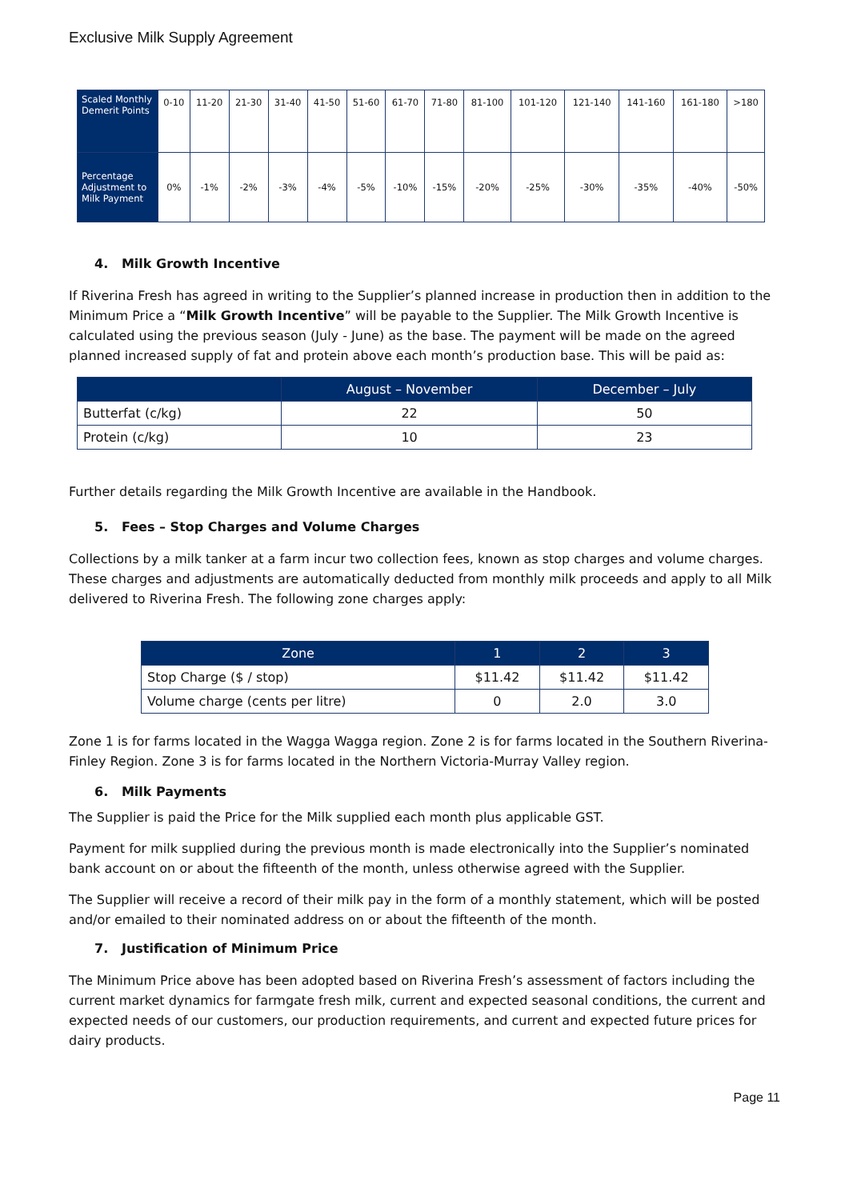Exclusive Milk Supply Agreement
| Scaled Monthly Demerit Points | 0-10 | 11-20 | 21-30 | 31-40 | 41-50 | 51-60 | 61-70 | 71-80 | 81-100 | 101-120 | 121-140 | 141-160 | 161-180 | >180 |
| Percentage Adjustment to Milk Payment | 0% | -1% | -2% | -3% | -4% | -5% | -10% | -15% | -20% | -25% | -30% | -35% | -40% | -50% |
4. Milk Growth Incentive
If Riverina Fresh has agreed in writing to the Supplier’s planned increase in production then in addition to the Minimum Price a “Milk Growth Incentive” will be payable to the Supplier. The Milk Growth Incentive is calculated using the previous season (July - June) as the base. The payment will be made on the agreed planned increased supply of fat and protein above each month’s production base. This will be paid as:
| | August – November | December – July |
| --- | --- | --- |
| Butterfat (c/kg) | 22 | 50 |
| Protein (c/kg) | 10 | 23 |
Further details regarding the Milk Growth Incentive are available in the Handbook.
5. Fees – Stop Charges and Volume Charges
Collections by a milk tanker at a farm incur two collection fees, known as stop charges and volume charges. These charges and adjustments are automatically deducted from monthly milk proceeds and apply to all Milk delivered to Riverina Fresh. The following zone charges apply:
| Zone | 1 | 2 | 3 |
| --- | --- | --- | --- |
| Stop Charge ($ / stop) | $11.42 | $11.42 | $11.42 |
| Volume charge (cents per litre) | 0 | 2.0 | 3.0 |
Zone 1 is for farms located in the Wagga Wagga region. Zone 2 is for farms located in the Southern Riverina-Finley Region. Zone 3 is for farms located in the Northern Victoria-Murray Valley region.
6. Milk Payments
The Supplier is paid the Price for the Milk supplied each month plus applicable GST.
Payment for milk supplied during the previous month is made electronically into the Supplier’s nominated bank account on or about the fifteenth of the month, unless otherwise agreed with the Supplier.
The Supplier will receive a record of their milk pay in the form of a monthly statement, which will be posted and/or emailed to their nominated address on or about the fifteenth of the month.
7. Justification of Minimum Price
The Minimum Price above has been adopted based on Riverina Fresh’s assessment of factors including the current market dynamics for farmgate fresh milk, current and expected seasonal conditions, the current and expected needs of our customers, our production requirements, and current and expected future prices for dairy products.
Page 11